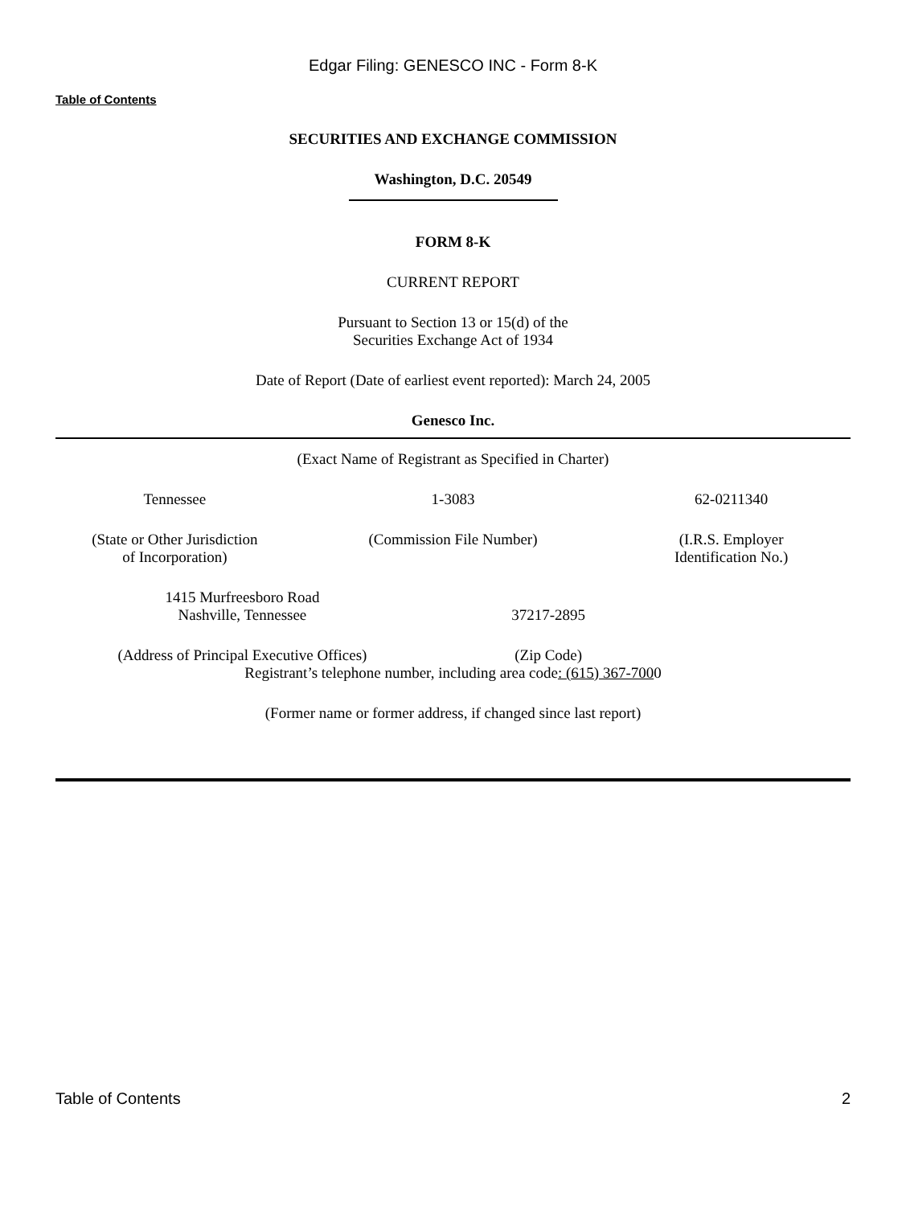Edgar Filing: GENESCO INC - Form 8-K
Table of Contents
SECURITIES AND EXCHANGE COMMISSION
Washington, D.C. 20549
FORM 8-K
CURRENT REPORT
Pursuant to Section 13 or 15(d) of the
Securities Exchange Act of 1934
Date of Report (Date of earliest event reported): March 24, 2005
Genesco Inc.
(Exact Name of Registrant as Specified in Charter)
| Tennessee | 1-3083 | 62-0211340 |
| (State or Other Jurisdiction of Incorporation) | (Commission File Number) | (I.R.S. Employer Identification No.) |
| 1415 Murfreesboro Road Nashville, Tennessee | 37217-2895 | |
| (Address of Principal Executive Offices) | (Zip Code) | |
Registrant’s telephone number, including area code: (615) 367-7000
(Former name or former address, if changed since last report)
Table of Contents 2